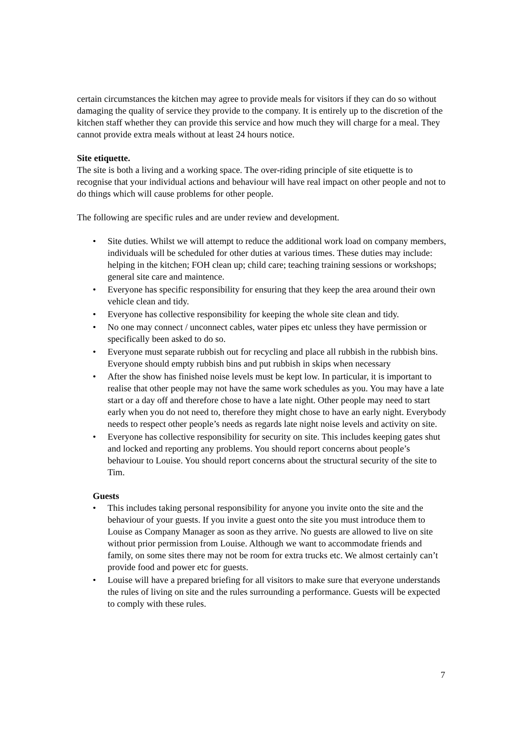certain circumstances the kitchen may agree to provide meals for visitors if they can do so without damaging the quality of service they provide to the company. It is entirely up to the discretion of the kitchen staff whether they can provide this service and how much they will charge for a meal. They cannot provide extra meals without at least 24 hours notice.
Site etiquette.
The site is both a living and a working space. The over-riding principle of site etiquette is to recognise that your individual actions and behaviour will have real impact on other people and not to do things which will cause problems for other people.
The following are specific rules and are under review and development.
• Site duties. Whilst we will attempt to reduce the additional work load on company members, individuals will be scheduled for other duties at various times. These duties may include: helping in the kitchen; FOH clean up; child care; teaching training sessions or workshops; general site care and maintence.
• Everyone has specific responsibility for ensuring that they keep the area around their own vehicle clean and tidy.
• Everyone has collective responsibility for keeping the whole site clean and tidy.
• No one may connect / unconnect cables, water pipes etc unless they have permission or specifically been asked to do so.
• Everyone must separate rubbish out for recycling and place all rubbish in the rubbish bins. Everyone should empty rubbish bins and put rubbish in skips when necessary
• After the show has finished noise levels must be kept low. In particular, it is important to realise that other people may not have the same work schedules as you. You may have a late start or a day off and therefore chose to have a late night. Other people may need to start early when you do not need to, therefore they might chose to have an early night. Everybody needs to respect other people’s needs as regards late night noise levels and activity on site.
• Everyone has collective responsibility for security on site. This includes keeping gates shut and locked and reporting any problems. You should report concerns about people’s behaviour to Louise. You should report concerns about the structural security of the site to Tim.
Guests
• This includes taking personal responsibility for anyone you invite onto the site and the behaviour of your guests. If you invite a guest onto the site you must introduce them to Louise as Company Manager as soon as they arrive. No guests are allowed to live on site without prior permission from Louise. Although we want to accommodate friends and family, on some sites there may not be room for extra trucks etc. We almost certainly can’t provide food and power etc for guests.
• Louise will have a prepared briefing for all visitors to make sure that everyone understands the rules of living on site and the rules surrounding a performance. Guests will be expected to comply with these rules.
7